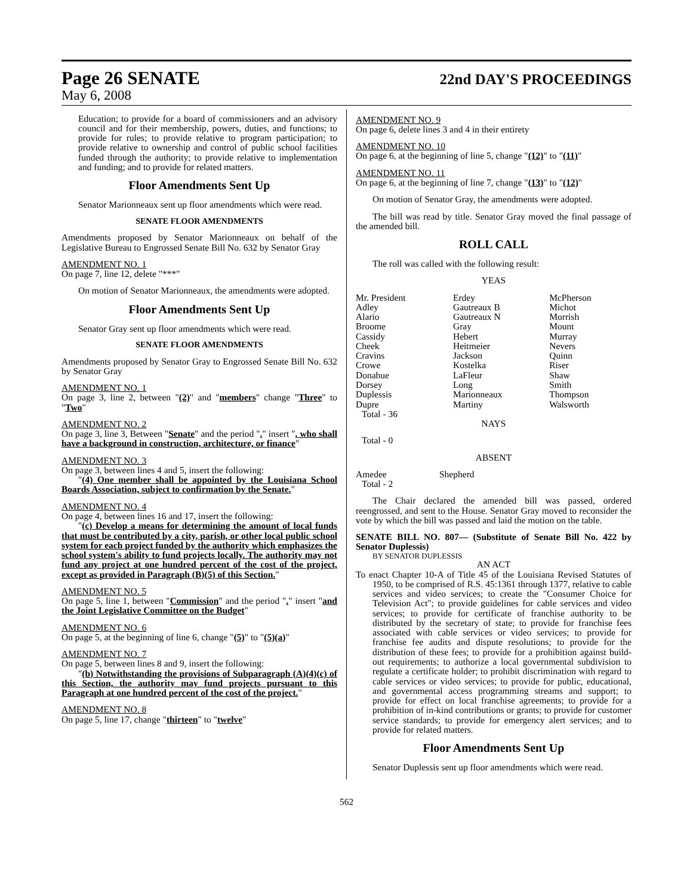Page 26 SENATE
22nd DAY'S PROCEEDINGS
May 6, 2008
Education; to provide for a board of commissioners and an advisory council and for their membership, powers, duties, and functions; to provide for rules; to provide relative to program participation; to provide relative to ownership and control of public school facilities funded through the authority; to provide relative to implementation and funding; and to provide for related matters.
Floor Amendments Sent Up
Senator Marionneaux sent up floor amendments which were read.
SENATE FLOOR AMENDMENTS
Amendments proposed by Senator Marionneaux on behalf of the Legislative Bureau to Engrossed Senate Bill No. 632 by Senator Gray
AMENDMENT NO. 1
On page 7, line 12, delete "***"
On motion of Senator Marionneaux, the amendments were adopted.
Floor Amendments Sent Up
Senator Gray sent up floor amendments which were read.
SENATE FLOOR AMENDMENTS
Amendments proposed by Senator Gray to Engrossed Senate Bill No. 632 by Senator Gray
AMENDMENT NO. 1
On page 3, line 2, between "(2)" and "members" change "Three" to "Two"
AMENDMENT NO. 2
On page 3, line 3, Between "Senate" and the period "." insert ", who shall have a background in construction, architecture, or finance"
AMENDMENT NO. 3
On page 3, between lines 4 and 5, insert the following:
"(4) One member shall be appointed by the Louisiana School Boards Association, subject to confirmation by the Senate."
AMENDMENT NO. 4
On page 4, between lines 16 and 17, insert the following:
"(c) Develop a means for determining the amount of local funds that must be contributed by a city, parish, or other local public school system for each project funded by the authority which emphasizes the school system's ability to fund projects locally. The authority may not fund any project at one hundred percent of the cost of the project, except as provided in Paragraph (B)(5) of this Section."
AMENDMENT NO. 5
On page 5, line 1, between "Commission" and the period "." insert "and the Joint Legislative Committee on the Budget"
AMENDMENT NO. 6
On page 5, at the beginning of line 6, change "(5)" to "(5)(a)"
AMENDMENT NO. 7
On page 5, between lines 8 and 9, insert the following:
"(b) Notwithstanding the provisions of Subparagraph (A)(4)(c) of this Section, the authority may fund projects pursuant to this Paragraph at one hundred percent of the cost of the project."
AMENDMENT NO. 8
On page 5, line 17, change "thirteen" to "twelve"
AMENDMENT NO. 9
On page 6, delete lines 3 and 4 in their entirety
AMENDMENT NO. 10
On page 6, at the beginning of line 5, change "(12)" to "(11)"
AMENDMENT NO. 11
On page 6, at the beginning of line 7, change "(13)" to "(12)"
On motion of Senator Gray, the amendments were adopted.
The bill was read by title. Senator Gray moved the final passage of the amended bill.
ROLL CALL
The roll was called with the following result:
YEAS
| Mr. President Adley Alario Broome Cassidy Cheek Cravins Crowe Donahue Dorsey Duplessis Dupre | Erdey Gautreaux B Gautreaux N Gray Hebert Heitmeier Jackson Kostelka LaFleur Long Marionneaux Martiny | McPherson Michot Morrish Mount Murray Nevers Quinn Riser Shaw Smith Thompson Walsworth |
Total - 36
NAYS
Total - 0
ABSENT
| Amedee | Shepherd |
Total - 2
The Chair declared the amended bill was passed, ordered reengrossed, and sent to the House. Senator Gray moved to reconsider the vote by which the bill was passed and laid the motion on the table.
SENATE BILL NO. 807— (Substitute of Senate Bill No. 422 by Senator Duplessis)
BY SENATOR DUPLESSIS
AN ACT
To enact Chapter 10-A of Title 45 of the Louisiana Revised Statutes of 1950, to be comprised of R.S. 45:1361 through 1377, relative to cable services and video services; to create the "Consumer Choice for Television Act"; to provide guidelines for cable services and video services; to provide for certificate of franchise authority to be distributed by the secretary of state; to provide for franchise fees associated with cable services or video services; to provide for franchise fee audits and dispute resolutions; to provide for the distribution of these fees; to provide for a prohibition against build-out requirements; to authorize a local governmental subdivision to regulate a certificate holder; to prohibit discrimination with regard to cable services or video services; to provide for public, educational, and governmental access programming streams and support; to provide for effect on local franchise agreements; to provide for a prohibition of in-kind contributions or grants; to provide for customer service standards; to provide for emergency alert services; and to provide for related matters.
Floor Amendments Sent Up
Senator Duplessis sent up floor amendments which were read.
562